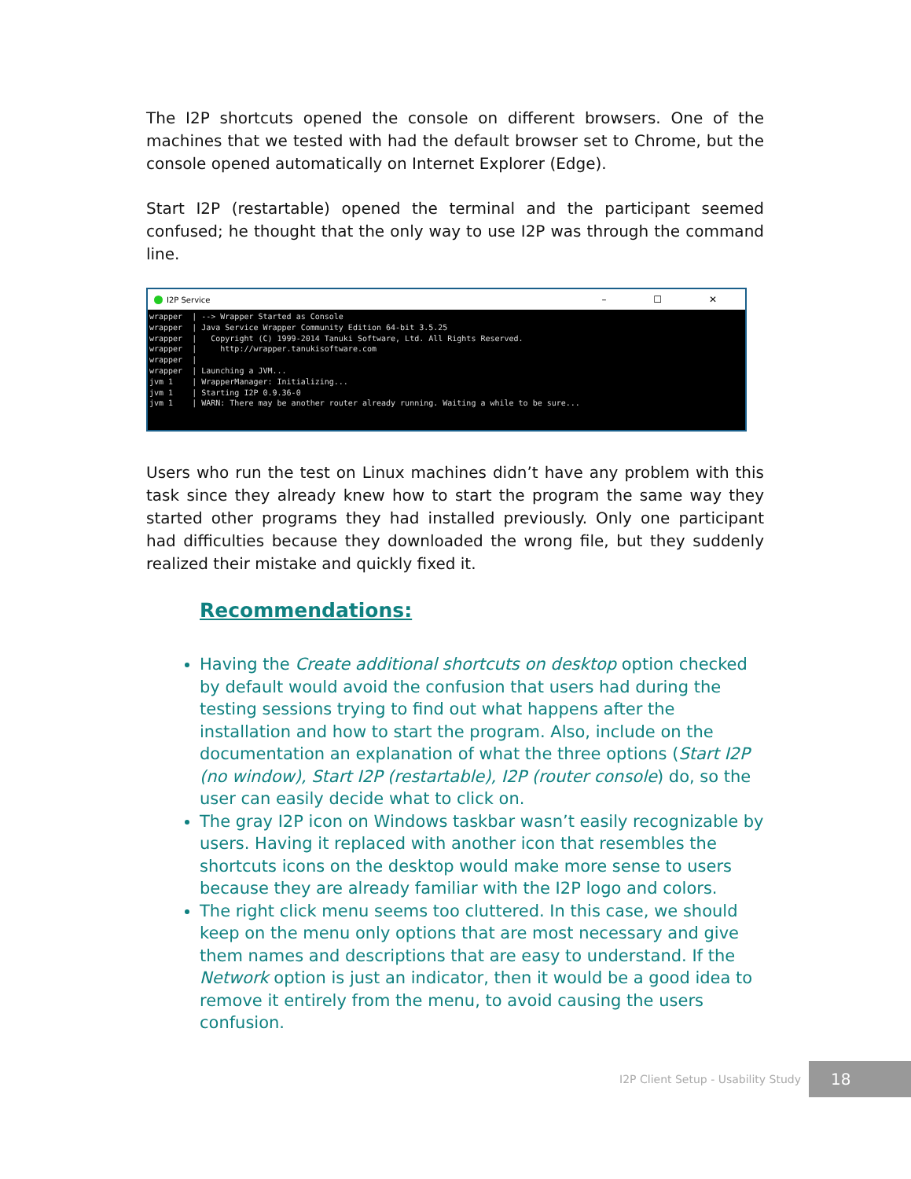The I2P shortcuts opened the console on different browsers. One of the machines that we tested with had the default browser set to Chrome, but the console opened automatically on Internet Explorer (Edge).
Start I2P (restartable) opened the terminal and the participant seemed confused; he thought that the only way to use I2P was through the command line.
I2P Service – ☐ ✕
wrapper  | --> Wrapper Started as Console
wrapper  | Java Service Wrapper Community Edition 64-bit 3.5.25
wrapper  |   Copyright (C) 1999-2014 Tanuki Software, Ltd. All Rights Reserved.
wrapper  |     http://wrapper.tanukisoftware.com
wrapper  |
wrapper  | Launching a JVM...
jvm 1    | WrapperManager: Initializing...
jvm 1    | Starting I2P 0.9.36-0
jvm 1    | WARN: There may be another router already running. Waiting a while to be sure...
Users who run the test on Linux machines didn’t have any problem with this task since they already knew how to start the program the same way they started other programs they had installed previously. Only one participant had difficulties because they downloaded the wrong file, but they suddenly realized their mistake and quickly fixed it.
Recommendations:
Having the Create additional shortcuts on desktop option checked by default would avoid the confusion that users had during the testing sessions trying to find out what happens after the installation and how to start the program. Also, include on the documentation an explanation of what the three options (Start I2P (no window), Start I2P (restartable), I2P (router console) do, so the user can easily decide what to click on.
The gray I2P icon on Windows taskbar wasn’t easily recognizable by users. Having it replaced with another icon that resembles the shortcuts icons on the desktop would make more sense to users because they are already familiar with the I2P logo and colors.
The right click menu seems too cluttered. In this case, we should keep on the menu only options that are most necessary and give them names and descriptions that are easy to understand. If the Network option is just an indicator, then it would be a good idea to remove it entirely from the menu, to avoid causing the users confusion.
I2P Client Setup - Usability Study
18